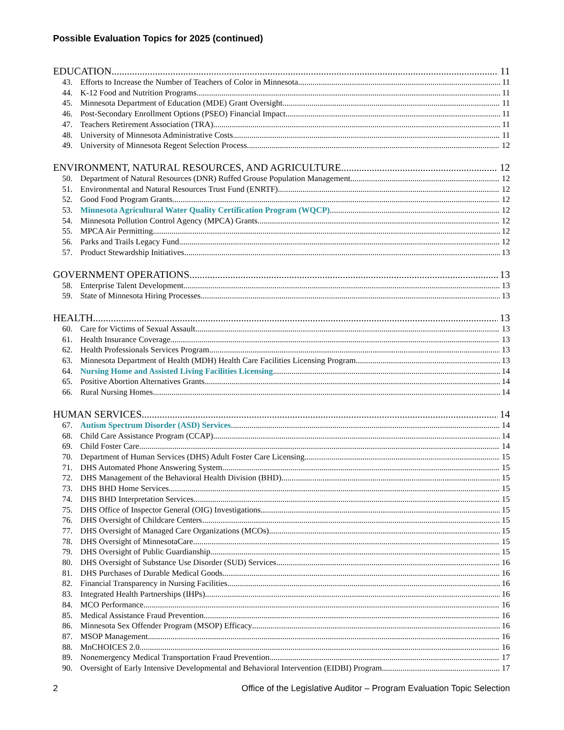Possible Evaluation Topics for 2025 (continued)
EDUCATION 11
43. Efforts to Increase the Number of Teachers of Color in Minnesota 11
44. K-12 Food and Nutrition Programs 11
45. Minnesota Department of Education (MDE) Grant Oversight 11
46. Post-Secondary Enrollment Options (PSEO) Financial Impact 11
47. Teachers Retirement Association (TRA) 11
48. University of Minnesota Administrative Costs 11
49. University of Minnesota Regent Selection Process 12
ENVIRONMENT, NATURAL RESOURCES, AND AGRICULTURE 12
50. Department of Natural Resources (DNR) Ruffed Grouse Population Management 12
51. Environmental and Natural Resources Trust Fund (ENRTF) 12
52. Good Food Program Grants 12
53. Minnesota Agricultural Water Quality Certification Program (WQCP) 12
54. Minnesota Pollution Control Agency (MPCA) Grants 12
55. MPCA Air Permitting 12
56. Parks and Trails Legacy Fund 12
57. Product Stewardship Initiatives 13
GOVERNMENT OPERATIONS 13
58. Enterprise Talent Development 13
59. State of Minnesota Hiring Processes 13
HEALTH 13
60. Care for Victims of Sexual Assault 13
61. Health Insurance Coverage 13
62. Health Professionals Services Program 13
63. Minnesota Department of Health (MDH) Health Care Facilities Licensing Program 13
64. Nursing Home and Assisted Living Facilities Licensing 14
65. Positive Abortion Alternatives Grants 14
66. Rural Nursing Homes 14
HUMAN SERVICES 14
67. Autism Spectrum Disorder (ASD) Services 14
68. Child Care Assistance Program (CCAP) 14
69. Child Foster Care 14
70. Department of Human Services (DHS) Adult Foster Care Licensing 15
71. DHS Automated Phone Answering System 15
72. DHS Management of the Behavioral Health Division (BHD) 15
73. DHS BHD Home Services 15
74. DHS BHD Interpretation Services 15
75. DHS Office of Inspector General (OIG) Investigations 15
76. DHS Oversight of Childcare Centers 15
77. DHS Oversight of Managed Care Organizations (MCOs) 15
78. DHS Oversight of MinnesotaCare 15
79. DHS Oversight of Public Guardianship 15
80. DHS Oversight of Substance Use Disorder (SUD) Services 16
81. DHS Purchases of Durable Medical Goods 16
82. Financial Transparency in Nursing Facilities 16
83. Integrated Health Partnerships (IHPs) 16
84. MCO Performance 16
85. Medical Assistance Fraud Prevention 16
86. Minnesota Sex Offender Program (MSOP) Efficacy 16
87. MSOP Management 16
88. MnCHOICES 2.0 16
89. Nonemergency Medical Transportation Fraud Prevention 17
90. Oversight of Early Intensive Developmental and Behavioral Intervention (EIDBI) Program 17
2 Office of the Legislative Auditor – Program Evaluation Topic Selection